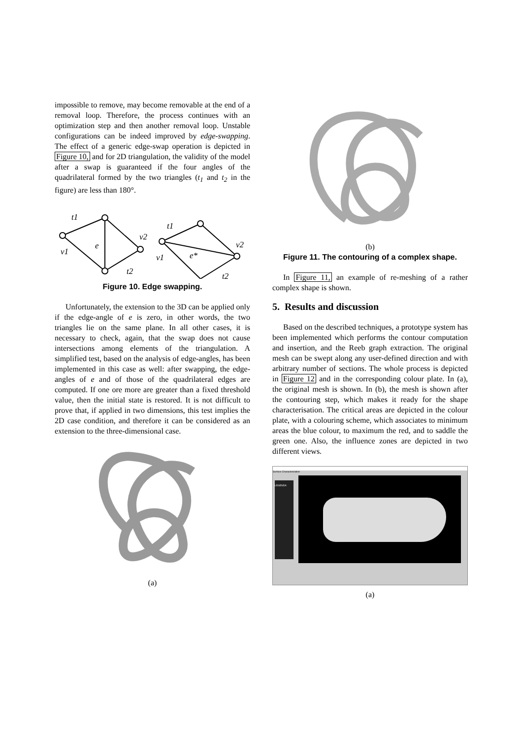impossible to remove, may become removable at the end of a removal loop. Therefore, the process continues with an optimization step and then another removal loop. Unstable configurations can be indeed improved by edge-swapping. The effect of a generic edge-swap operation is depicted in Figure 10, and for 2D triangulation, the validity of the model after a swap is guaranteed if the four angles of the quadrilateral formed by the two triangles (t<sub>1</sub> and t<sub>2</sub> in the figure) are less than 180°.
t1
v1
e
v2
t2
t1
v1
e*
v2
t2
Figure 10. Edge swapping.
Unfortunately, the extension to the 3D can be applied only if the edge-angle of e is zero, in other words, the two triangles lie on the same plane. In all other cases, it is necessary to check, again, that the swap does not cause intersections among elements of the triangulation. A simplified test, based on the analysis of edge-angles, has been implemented in this case as well: after swapping, the edge-angles of e and of those of the quadrilateral edges are computed. If one ore more are greater than a fixed threshold value, then the initial state is restored. It is not difficult to prove that, if applied in two dimensions, this test implies the 2D case condition, and therefore it can be considered as an extension to the three-dimensional case.
(a)
(b)
Figure 11. The contouring of a complex shape.
In Figure 11, an example of re-meshing of a rather complex shape is shown.
5. Results and discussion
Based on the described techniques, a prototype system has been implemented which performs the contour computation and insertion, and the Reeb graph extraction. The original mesh can be swept along any user-defined direction and with arbitrary number of sections. The whole process is depicted in Figure 12 and in the corresponding colour plate. In (a), the original mesh is shown. In (b), the mesh is shown after the contouring step, which makes it ready for the shape characterisation. The critical areas are depicted in the colour plate, with a colouring scheme, which associates to minimum areas the blue colour, to maximum the red, and to saddle the green one. Also, the influence zones are depicted in two different views.
Surface Characterization
LEGENDA
(a)